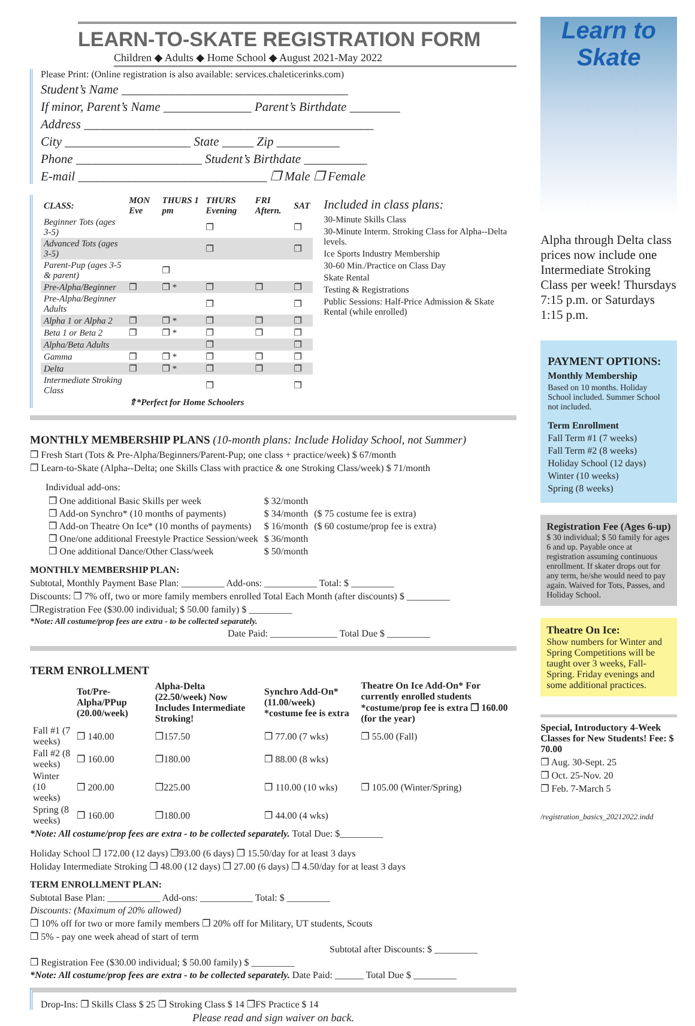LEARN-TO-SKATE REGISTRATION FORM
Children ◆ Adults ◆ Home School ◆ August 2021-May 2022
Please Print: (Online registration is also available: services.chaleticerinks.com)
Student’s Name ____________________________________
If minor, Parent’s Name ______________ Parent’s Birthdate ________
Address ______________________________________________
City ____________________ State _____ Zip __________
Phone ____________________ Student’s Birthdate __________
E-mail ______________________________ ❐ Male ❐ Female
| CLASS: | MON Eve | THURS 1 pm | THURS Evening | FRI Aftern. | SAT |
| --- | --- | --- | --- | --- | --- |
| Beginner Tots (ages 3-5) | | | ❐ | | ❐ |
| Advanced Tots (ages 3-5) | | | ❐ | | ❐ |
| Parent-Pup (ages 3-5 & parent) | | ❐ | | | |
| Pre-Alpha/Beginner | ❐ | ❐ * | ❐ | ❐ | ❐ |
| Pre-Alpha/Beginner Adults | | | ❐ | | ❐ |
| Alpha 1 or Alpha 2 | ❐ | ❐ * | ❐ | ❐ | ❐ |
| Beta 1 or Beta 2 | ❐ | ❐ * | ❐ | ❐ | ❐ |
| Alpha/Beta Adults | | | ❐ | | ❐ |
| Gamma | ❐ | ❐ * | ❐ | ❐ | ❐ |
| Delta | ❐ | ❐ * | ❐ | ❐ | ❐ |
| Intermediate Stroking Class | | | ❐ | | ❐ |
| | ⇑*Perfect for Home Schoolers | | | | |
Included in class plans:
30-Minute Skills Class
30-Minute Interm. Stroking Class for Alpha--Delta levels.
Ice Sports Industry Membership
30-60 Min./Practice on Class Day
Skate Rental
Testing & Registrations
Public Sessions: Half-Price Admission & Skate Rental (while enrolled)
MONTHLY MEMBERSHIP PLANS (10-month plans: Include Holiday School, not Summer)
❐ Fresh Start (Tots & Pre-Alpha/Beginners/Parent-Pup; one class + practice/week) $ 67/month
❐ Learn-to-Skate (Alpha--Delta; one Skills Class with practice & one Stroking Class/week) $ 71/month
Individual add-ons:
| ❐ One additional Basic Skills per week | $ 32/month | |
| ❐ Add-on Synchro* (10 months of payments) | $ 34/month | ($ 75 costume fee is extra) |
| ❐ Add-on Theatre On Ice* (10 months of payments) | $ 16/month | ($ 60 costume/prop fee is extra) |
| ❐ One/one additional Freestyle Practice Session/week | $ 36/month | |
| ❐ One additional Dance/Other Class/week | $ 50/month | |
MONTHLY MEMBERSHIP PLAN:
Subtotal, Monthly Payment Base Plan: _________ Add-ons: ___________ Total: $ _________
Discounts: ❐ 7% off, two or more family members enrolled Total Each Month (after discounts) $ _________
❐Registration Fee ($30.00 individual; $ 50.00 family) $ _________
*Note: All costume/prop fees are extra - to be collected separately.
Date Paid: ______________ Total Due $ _________
TERM ENROLLMENT
| | Tot/Pre-Alpha/PPup (20.00/week) | Alpha-Delta (22.50/week) Now Includes Intermediate Stroking! | Synchro Add-On* (11.00/week) *costume fee is extra | Theatre On Ice Add-On* For currently enrolled students *costume/prop fee is extra ❐ 160.00 (for the year) |
| --- | --- | --- | --- | --- |
| Fall #1 (7 weeks) | ❐ 140.00 | ❐157.50 | ❐ 77.00 (7 wks) | ❐ 55.00 (Fall) |
| Fall #2 (8 weeks) | ❐ 160.00 | ❐180.00 | ❐ 88.00 (8 wks) | |
| Winter (10 weeks) | ❐ 200.00 | ❐225.00 | ❐ 110.00 (10 wks) | ❐ 105.00 (Winter/Spring) |
| Spring (8 weeks) | ❐ 160.00 | ❐180.00 | ❐ 44.00 (4 wks) | |
*Note: All costume/prop fees are extra - to be collected separately. Total Due: $_________
Holiday School ❐ 172.00 (12 days) ❐93.00 (6 days) ❐ 15.50/day for at least 3 days
Holiday Intermediate Stroking ❐ 48.00 (12 days) ❐ 27.00 (6 days) ❐ 4.50/day for at least 3 days
TERM ENROLLMENT PLAN:
Subtotal Base Plan: ___________ Add-ons: ___________ Total: $ _________
Discounts: (Maximum of 20% allowed)
❐ 10% off for two or more family members ❐ 20% off for Military, UT students, Scouts
❐ 5% - pay one week ahead of start of term
Subtotal after Discounts: $ _________
❐ Registration Fee ($30.00 individual; $ 50.00 family) $ _________
*Note: All costume/prop fees are extra - to be collected separately. Date Paid: ______ Total Due $ _________
Drop-Ins: ❐ Skills Class $ 25 ❐ Stroking Class $ 14 ❐FS Practice $ 14
Please read and sign waiver on back.
Learn to Skate
Alpha through Delta class prices now include one Intermediate Stroking Class per week! Thursdays 7:15 p.m. or Saturdays 1:15 p.m.
PAYMENT OPTIONS:
Monthly Membership
Based on 10 months. Holiday School included. Summer School not included.
Term Enrollment
Fall Term #1 (7 weeks)
Fall Term #2 (8 weeks)
Holiday School (12 days)
Winter (10 weeks)
Spring (8 weeks)
Registration Fee (Ages 6-up)
$ 30 individual; $ 50 family for ages 6 and up. Payable once at registration assuming continuous enrollment. If skater drops out for any term, he/she would need to pay again. Waived for Tots, Passes, and Holiday School.
Theatre On Ice:
Show numbers for Winter and Spring Competitions will be taught over 3 weeks, Fall-Spring. Friday evenings and some additional practices.
Special, Introductory 4-Week Classes for New Students! Fee: $ 70.00
❐ Aug. 30-Sept. 25
❐ Oct. 25-Nov. 20
❐ Feb. 7-March 5
/registration_basics_20212022.indd